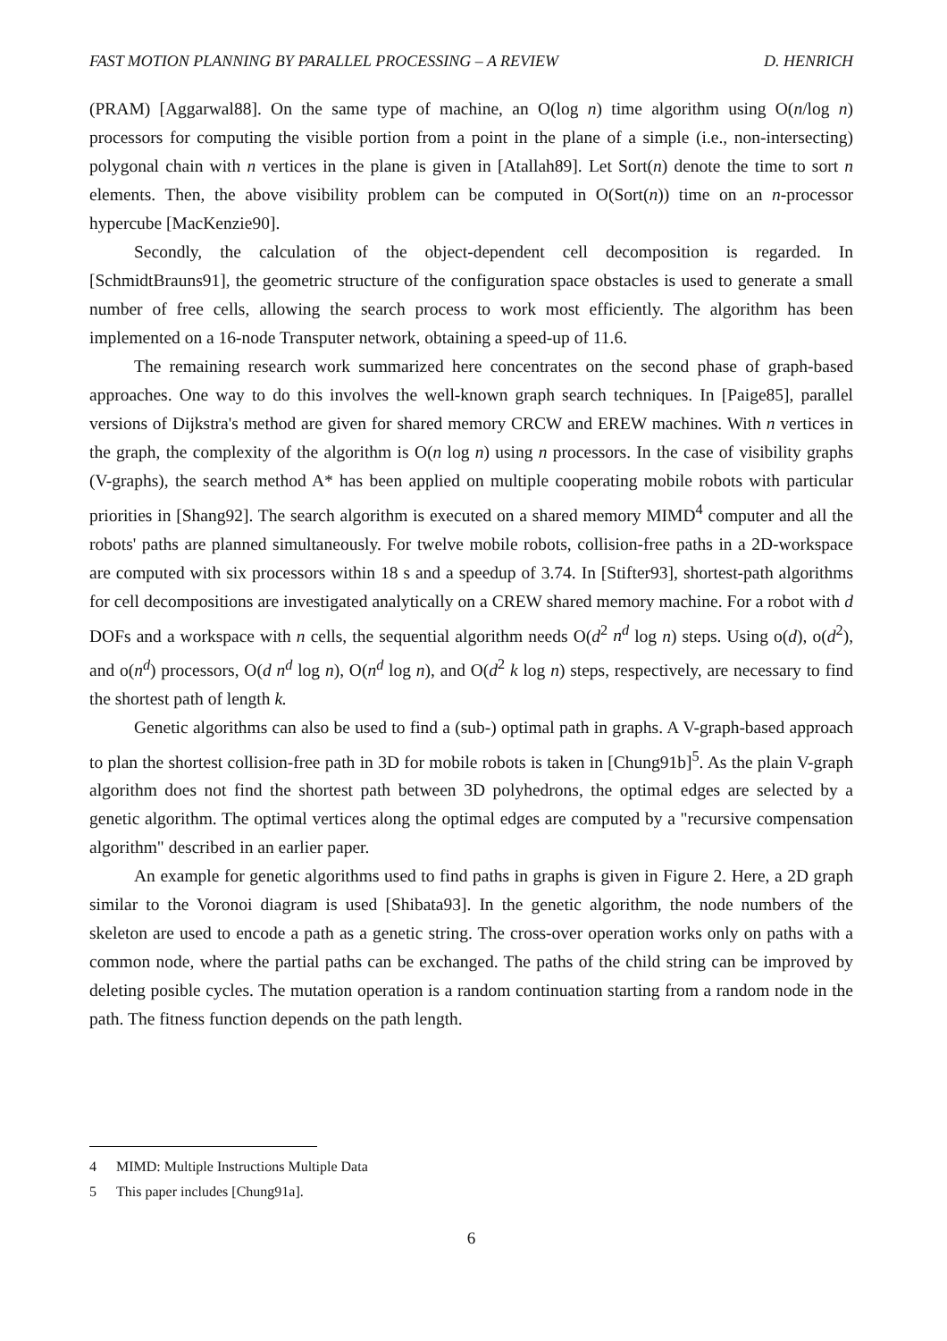FAST MOTION PLANNING BY PARALLEL PROCESSING – A REVIEW D. HENRICH
(PRAM) [Aggarwal88]. On the same type of machine, an O(log n) time algorithm using O(n/log n) processors for computing the visible portion from a point in the plane of a simple (i.e., non-intersecting) polygonal chain with n vertices in the plane is given in [Atallah89]. Let Sort(n) denote the time to sort n elements. Then, the above visibility problem can be computed in O(Sort(n)) time on an n-processor hypercube [MacKenzie90].
Secondly, the calculation of the object-dependent cell decomposition is regarded. In [SchmidtBrauns91], the geometric structure of the configuration space obstacles is used to generate a small number of free cells, allowing the search process to work most efficiently. The algorithm has been implemented on a 16-node Transputer network, obtaining a speed-up of 11.6.
The remaining research work summarized here concentrates on the second phase of graph-based approaches. One way to do this involves the well-known graph search techniques. In [Paige85], parallel versions of Dijkstra's method are given for shared memory CRCW and EREW machines. With n vertices in the graph, the complexity of the algorithm is O(n log n) using n processors. In the case of visibility graphs (V-graphs), the search method A* has been applied on multiple cooperating mobile robots with particular priorities in [Shang92]. The search algorithm is executed on a shared memory MIMD<sup>4</sup> computer and all the robots' paths are planned simultaneously. For twelve mobile robots, collision-free paths in a 2D-workspace are computed with six processors within 18 s and a speedup of 3.74. In [Stifter93], shortest-path algorithms for cell decompositions are investigated analytically on a CREW shared memory machine. For a robot with d DOFs and a workspace with n cells, the sequential algorithm needs O(d<sup>2</sup> n<sup>d</sup> log n) steps. Using o(d), o(d<sup>2</sup>), and o(n<sup>d</sup>) processors, O(d n<sup>d</sup> log n), O(n<sup>d</sup> log n), and O(d<sup>2</sup> k log n) steps, respectively, are necessary to find the shortest path of length k.
Genetic algorithms can also be used to find a (sub-) optimal path in graphs. A V-graph-based approach to plan the shortest collision-free path in 3D for mobile robots is taken in [Chung91b]<sup>5</sup>. As the plain V-graph algorithm does not find the shortest path between 3D polyhedrons, the optimal edges are selected by a genetic algorithm. The optimal vertices along the optimal edges are computed by a "recursive compensation algorithm" described in an earlier paper.
An example for genetic algorithms used to find paths in graphs is given in Figure 2. Here, a 2D graph similar to the Voronoi diagram is used [Shibata93]. In the genetic algorithm, the node numbers of the skeleton are used to encode a path as a genetic string. The cross-over operation works only on paths with a common node, where the partial paths can be exchanged. The paths of the child string can be improved by deleting posible cycles. The mutation operation is a random continuation starting from a random node in the path. The fitness function depends on the path length.
4 MIMD: Multiple Instructions Multiple Data
5 This paper includes [Chung91a].
6